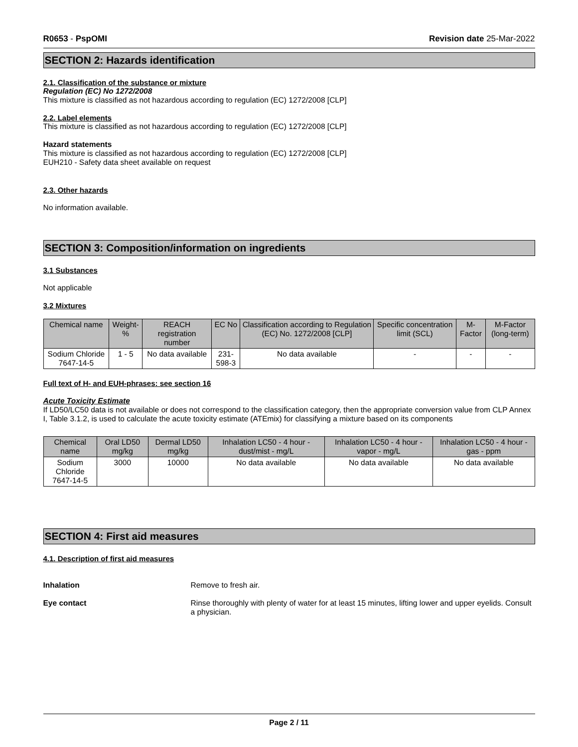R0653 - PspOMI Revision date 25-Mar-2022
SECTION 2: Hazards identification
2.1. Classification of the substance or mixture
Regulation (EC) No 1272/2008
This mixture is classified as not hazardous according to regulation (EC) 1272/2008 [CLP]
2.2. Label elements
This mixture is classified as not hazardous according to regulation (EC) 1272/2008 [CLP]
Hazard statements
This mixture is classified as not hazardous according to regulation (EC) 1272/2008 [CLP]
EUH210 - Safety data sheet available on request
2.3. Other hazards
No information available.
SECTION 3: Composition/information on ingredients
3.1 Substances
Not applicable
3.2 Mixtures
| Chemical name | Weight-% | REACH registration number | EC No | Classification according to Regulation (EC) No. 1272/2008 [CLP] | Specific concentration limit (SCL) | M-Factor | M-Factor (long-term) |
| --- | --- | --- | --- | --- | --- | --- | --- |
| Sodium Chloride 7647-14-5 | 1 - 5 | No data available | 231-598-3 | No data available | - | - | - |
Full text of H- and EUH-phrases: see section 16
Acute Toxicity Estimate
If LD50/LC50 data is not available or does not correspond to the classification category, then the appropriate conversion value from CLP Annex I, Table 3.1.2, is used to calculate the acute toxicity estimate (ATEmix) for classifying a mixture based on its components
| Chemical name | Oral LD50 mg/kg | Dermal LD50 mg/kg | Inhalation LC50 - 4 hour - dust/mist - mg/L | Inhalation LC50 - 4 hour - vapor - mg/L | Inhalation LC50 - 4 hour - gas - ppm |
| --- | --- | --- | --- | --- | --- |
| Sodium Chloride 7647-14-5 | 3000 | 10000 | No data available | No data available | No data available |
SECTION 4: First aid measures
4.1. Description of first aid measures
Inhalation Remove to fresh air.
Eye contact Rinse thoroughly with plenty of water for at least 15 minutes, lifting lower and upper eyelids. Consult a physician.
Page 2 / 11